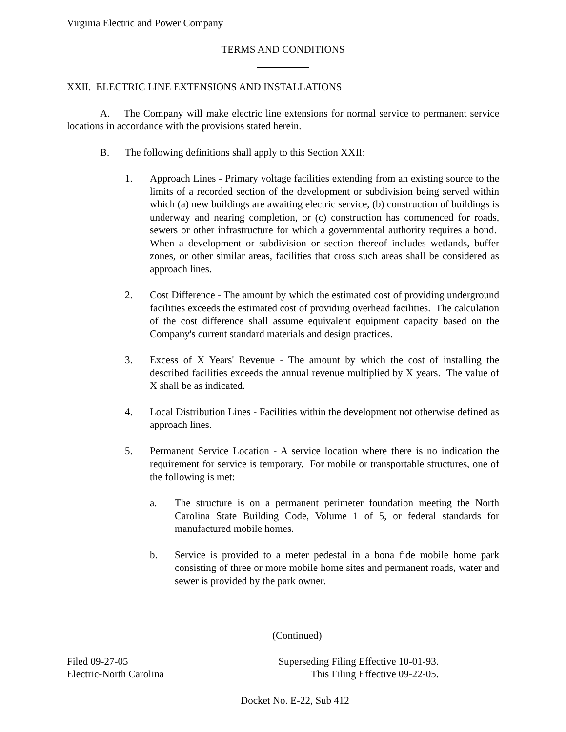Virginia Electric and Power Company
TERMS AND CONDITIONS
XXII. ELECTRIC LINE EXTENSIONS AND INSTALLATIONS
A. The Company will make electric line extensions for normal service to permanent service locations in accordance with the provisions stated herein.
B. The following definitions shall apply to this Section XXII:
1. Approach Lines - Primary voltage facilities extending from an existing source to the limits of a recorded section of the development or subdivision being served within which (a) new buildings are awaiting electric service, (b) construction of buildings is underway and nearing completion, or (c) construction has commenced for roads, sewers or other infrastructure for which a governmental authority requires a bond. When a development or subdivision or section thereof includes wetlands, buffer zones, or other similar areas, facilities that cross such areas shall be considered as approach lines.
2. Cost Difference - The amount by which the estimated cost of providing underground facilities exceeds the estimated cost of providing overhead facilities. The calculation of the cost difference shall assume equivalent equipment capacity based on the Company's current standard materials and design practices.
3. Excess of X Years' Revenue - The amount by which the cost of installing the described facilities exceeds the annual revenue multiplied by X years. The value of X shall be as indicated.
4. Local Distribution Lines - Facilities within the development not otherwise defined as approach lines.
5. Permanent Service Location - A service location where there is no indication the requirement for service is temporary. For mobile or transportable structures, one of the following is met:
a. The structure is on a permanent perimeter foundation meeting the North Carolina State Building Code, Volume 1 of 5, or federal standards for manufactured mobile homes.
b. Service is provided to a meter pedestal in a bona fide mobile home park consisting of three or more mobile home sites and permanent roads, water and sewer is provided by the park owner.
(Continued)
Filed 09-27-05
Electric-North Carolina
Superseding Filing Effective 10-01-93.
This Filing Effective 09-22-05.
Docket No. E-22, Sub 412